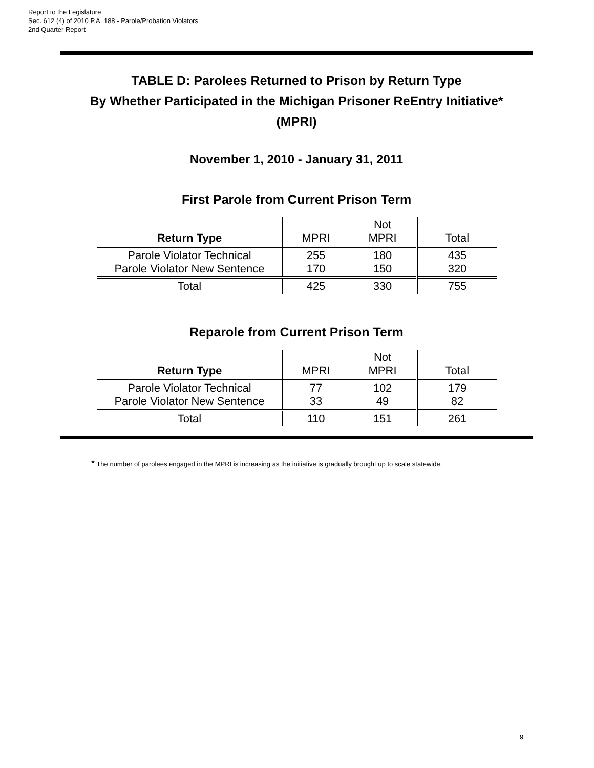Report to the Legislature
Sec. 612 (4) of 2010 P.A. 188 - Parole/Probation Violators
2nd Quarter Report
TABLE D: Parolees Returned to Prison by Return Type
By Whether Participated in the Michigan Prisoner ReEntry Initiative*
(MPRI)
November 1, 2010 - January 31, 2011
First Parole from Current Prison Term
| Return Type | MPRI | Not MPRI | Total |
| --- | --- | --- | --- |
| Parole Violator Technical Parole Violator New Sentence | 255 170 | 180 150 | 435 320 |
| Total | 425 | 330 | 755 |
Reparole from Current Prison Term
| Return Type | MPRI | Not MPRI | Total |
| --- | --- | --- | --- |
| Parole Violator Technical Parole Violator New Sentence | 77 33 | 102 49 | 179 82 |
| Total | 110 | 151 | 261 |
* The number of parolees engaged in the MPRI is increasing as the initiative is gradually brought up to scale statewide.
9